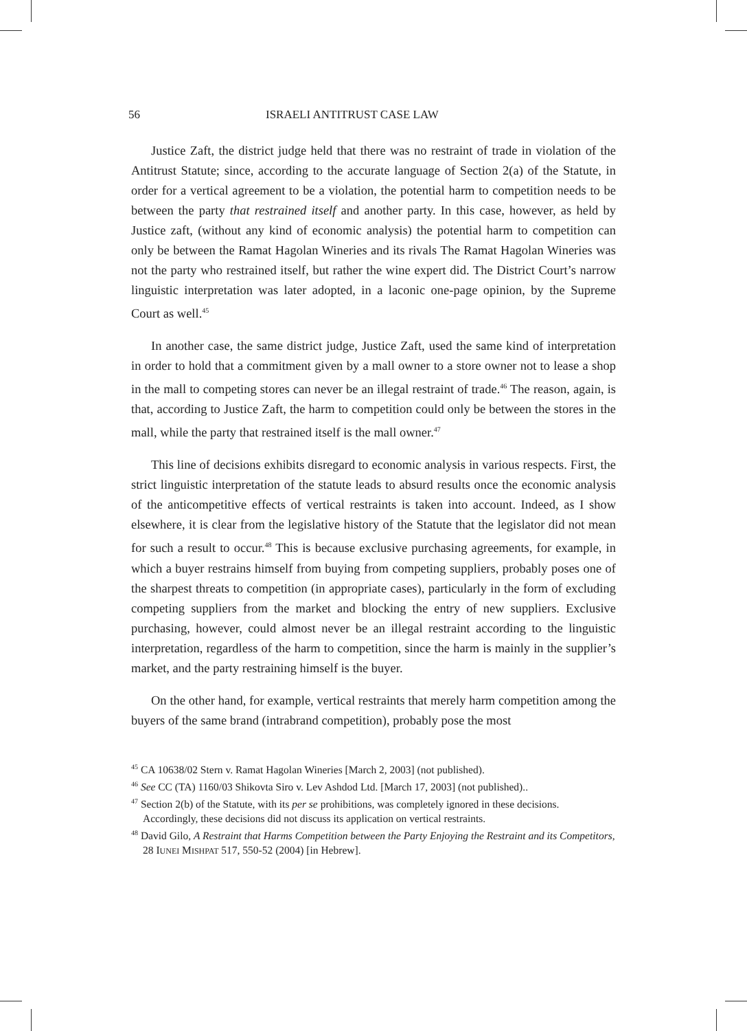56 ISRAELI ANTITRUST CASE LAW
Justice Zaft, the district judge held that there was no restraint of trade in violation of the Antitrust Statute; since, according to the accurate language of Section 2(a) of the Statute, in order for a vertical agreement to be a violation, the potential harm to competition needs to be between the party that restrained itself and another party. In this case, however, as held by Justice zaft, (without any kind of economic analysis) the potential harm to competition can only be between the Ramat Hagolan Wineries and its rivals The Ramat Hagolan Wineries was not the party who restrained itself, but rather the wine expert did. The District Court’s narrow linguistic interpretation was later adopted, in a laconic one-page opinion, by the Supreme Court as well.<sup>45</sup>
In another case, the same district judge, Justice Zaft, used the same kind of interpretation in order to hold that a commitment given by a mall owner to a store owner not to lease a shop in the mall to competing stores can never be an illegal restraint of trade.<sup>46</sup> The reason, again, is that, according to Justice Zaft, the harm to competition could only be between the stores in the mall, while the party that restrained itself is the mall owner.<sup>47</sup>
This line of decisions exhibits disregard to economic analysis in various respects. First, the strict linguistic interpretation of the statute leads to absurd results once the economic analysis of the anticompetitive effects of vertical restraints is taken into account. Indeed, as I show elsewhere, it is clear from the legislative history of the Statute that the legislator did not mean for such a result to occur.<sup>48</sup> This is because exclusive purchasing agreements, for example, in which a buyer restrains himself from buying from competing suppliers, probably poses one of the sharpest threats to competition (in appropriate cases), particularly in the form of excluding competing suppliers from the market and blocking the entry of new suppliers. Exclusive purchasing, however, could almost never be an illegal restraint according to the linguistic interpretation, regardless of the harm to competition, since the harm is mainly in the supplier’s market, and the party restraining himself is the buyer.
On the other hand, for example, vertical restraints that merely harm competition among the buyers of the same brand (intrabrand competition), probably pose the most
<sup>45</sup> CA 10638/02 Stern v. Ramat Hagolan Wineries [March 2, 2003] (not published).
<sup>46</sup> See CC (TA) 1160/03 Shikovta Siro v. Lev Ashdod Ltd. [March 17, 2003] (not published)..
<sup>47</sup> Section 2(b) of the Statute, with its per se prohibitions, was completely ignored in these decisions. Accordingly, these decisions did not discuss its application on vertical restraints.
<sup>48</sup> David Gilo, A Restraint that Harms Competition between the Party Enjoying the Restraint and its Competitors, 28 IUNEI MISHPAT 517, 550-52 (2004) [in Hebrew].